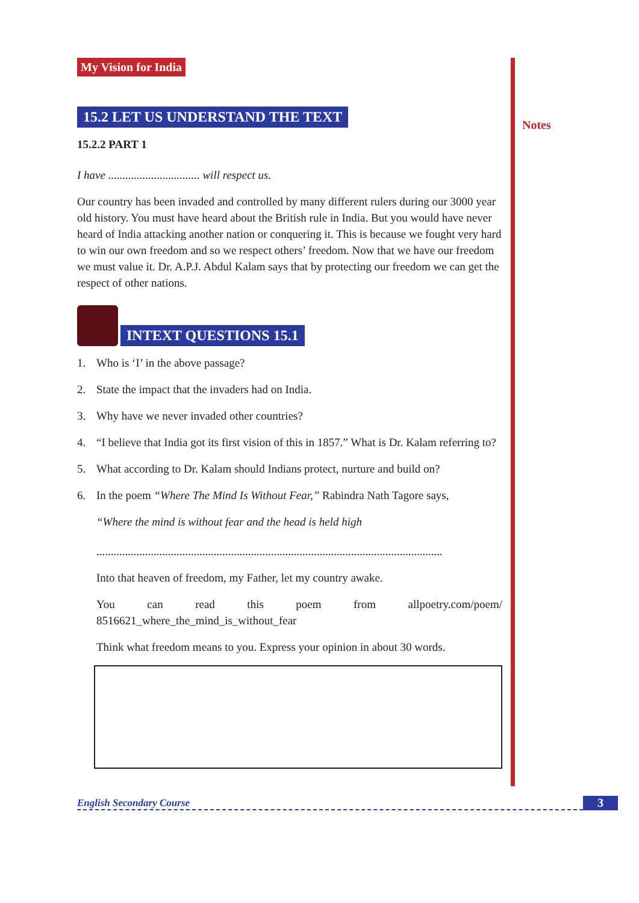My Vision for India
15.2 LET US UNDERSTAND THE TEXT
15.2.2 PART 1
I have ................................ will respect us.
Our country has been invaded and controlled by many different rulers during our 3000 year old history. You must have heard about the British rule in India. But you would have never heard of India attacking another nation or conquering it. This is because we fought very hard to win our own freedom and so we respect others’ freedom. Now that we have our freedom we must value it. Dr. A.P.J. Abdul Kalam says that by protecting our freedom we can get the respect of other nations.
INTEXT QUESTIONS 15.1
1. Who is ‘I’ in the above passage?
2. State the impact that the invaders had on India.
3. Why have we never invaded other countries?
4. “I believe that India got its first vision of this in 1857.” What is Dr. Kalam referring to?
5. What according to Dr. Kalam should Indians protect, nurture and build on?
6. In the poem “Where The Mind Is Without Fear,” Rabindra Nath Tagore says,
“Where the mind is without fear and the head is held high
.........................................................................................................................
Into that heaven of freedom, my Father, let my country awake.
You can read this poem from allpoetry.com/poem/ 8516621_where_the_mind_is_without_fear
Think what freedom means to you. Express your opinion in about 30 words.
Notes
English Secondary Course 3